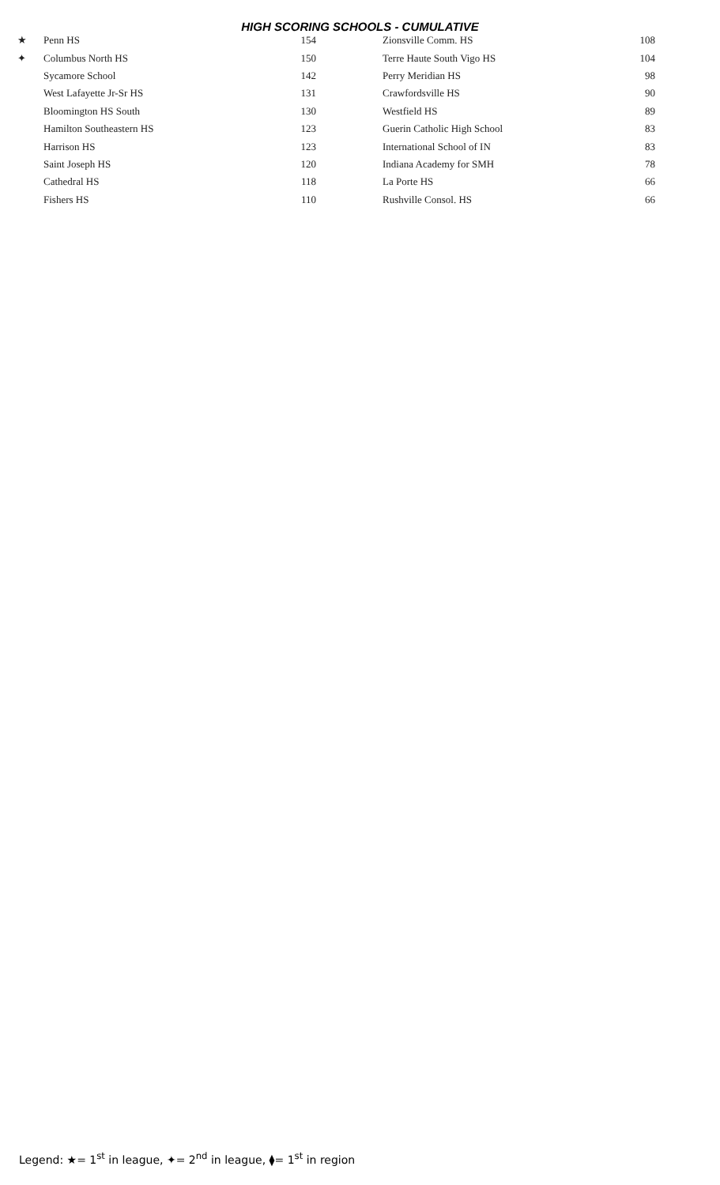HIGH SCORING SCHOOLS - CUMULATIVE
| ★ | Penn HS | 154 | | Zionsville Comm. HS | 108 |
| ✦ | Columbus North HS | 150 | | Terre Haute South Vigo HS | 104 |
| | Sycamore School | 142 | | Perry Meridian HS | 98 |
| | West Lafayette Jr-Sr HS | 131 | | Crawfordsville HS | 90 |
| | Bloomington HS South | 130 | | Westfield HS | 89 |
| | Hamilton Southeastern HS | 123 | | Guerin Catholic High School | 83 |
| | Harrison HS | 123 | | International School of IN | 83 |
| | Saint Joseph HS | 120 | | Indiana Academy for SMH | 78 |
| | Cathedral HS | 118 | | La Porte HS | 66 |
| | Fishers HS | 110 | | Rushville Consol. HS | 66 |
Legend: ★= 1<sup>st</sup> in league, ✦= 2<sup>nd</sup> in league, ⧫= 1<sup>st</sup> in region